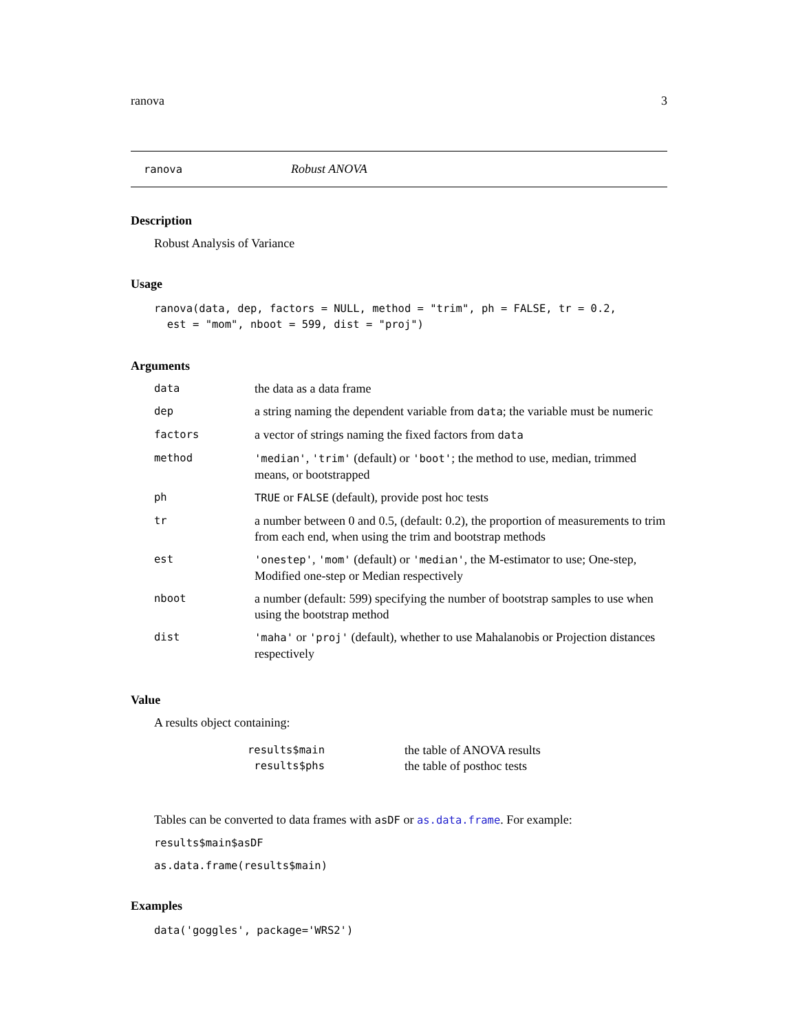ranova 3
ranova Robust ANOVA
Description
Robust Analysis of Variance
Usage
ranova(data, dep, factors = NULL, method = "trim", ph = FALSE, tr = 0.2,
  est = "mom", nboot = 599, dist = "proj")
Arguments
| data | the data as a data frame |
| dep | a string naming the dependent variable from data ; the variable must be numeric |
| factors | a vector of strings naming the fixed factors from data |
| method | 'median' , 'trim' (default) or 'boot' ; the method to use, median, trimmed means, or bootstrapped |
| ph | TRUE or FALSE (default), provide post hoc tests |
| tr | a number between 0 and 0.5, (default: 0.2), the proportion of measurements to trim from each end, when using the trim and bootstrap methods |
| est | 'onestep' , 'mom' (default) or 'median' , the M-estimator to use; One-step, Modified one-step or Median respectively |
| nboot | a number (default: 599) specifying the number of bootstrap samples to use when using the bootstrap method |
| dist | 'maha' or 'proj' (default), whether to use Mahalanobis or Projection distances respectively |
Value
A results object containing:
| results$main | the table of ANOVA results |
| results$phs | the table of posthoc tests |
Tables can be converted to data frames with asDF or as.data.frame. For example:
results$main$asDF
as.data.frame(results$main)
Examples
data('goggles', package='WRS2')